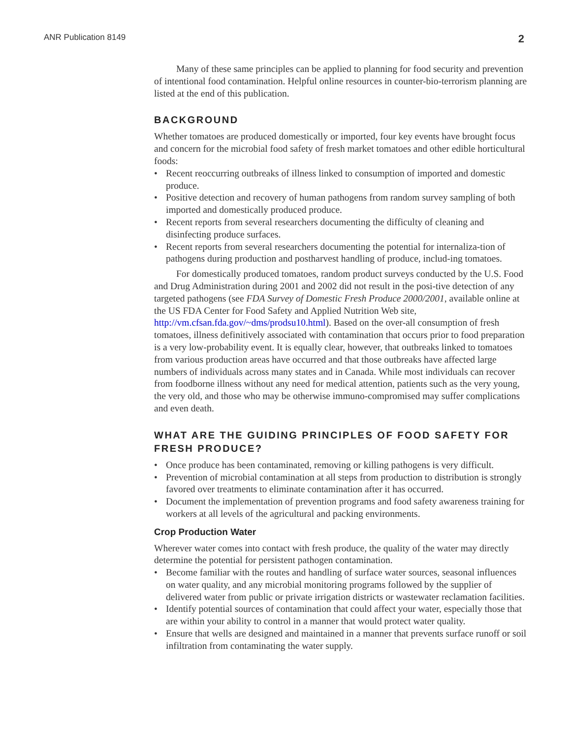ANR Publication 8149 2
Many of these same principles can be applied to planning for food security and prevention of intentional food contamination. Helpful online resources in counter-bio-terrorism planning are listed at the end of this publication.
BACKGROUND
Whether tomatoes are produced domestically or imported, four key events have brought focus and concern for the microbial food safety of fresh market tomatoes and other edible horticultural foods:
Recent reoccurring outbreaks of illness linked to consumption of imported and domestic produce.
Positive detection and recovery of human pathogens from random survey sampling of both imported and domestically produced produce.
Recent reports from several researchers documenting the difficulty of cleaning and disinfecting produce surfaces.
Recent reports from several researchers documenting the potential for internaliza-tion of pathogens during production and postharvest handling of produce, includ-ing tomatoes.
For domestically produced tomatoes, random product surveys conducted by the U.S. Food and Drug Administration during 2001 and 2002 did not result in the posi-tive detection of any targeted pathogens (see FDA Survey of Domestic Fresh Produce 2000/2001, available online at the US FDA Center for Food Safety and Applied Nutrition Web site, http://vm.cfsan.fda.gov/~dms/prodsu10.html). Based on the over-all consumption of fresh tomatoes, illness definitively associated with contamination that occurs prior to food preparation is a very low-probability event. It is equally clear, however, that outbreaks linked to tomatoes from various production areas have occurred and that those outbreaks have affected large numbers of individuals across many states and in Canada. While most individuals can recover from foodborne illness without any need for medical attention, patients such as the very young, the very old, and those who may be otherwise immuno-compromised may suffer complications and even death.
WHAT ARE THE GUIDING PRINCIPLES OF FOOD SAFETY FOR FRESH PRODUCE?
Once produce has been contaminated, removing or killing pathogens is very difficult.
Prevention of microbial contamination at all steps from production to distribution is strongly favored over treatments to eliminate contamination after it has occurred.
Document the implementation of prevention programs and food safety awareness training for workers at all levels of the agricultural and packing environments.
Crop Production Water
Wherever water comes into contact with fresh produce, the quality of the water may directly determine the potential for persistent pathogen contamination.
Become familiar with the routes and handling of surface water sources, seasonal influences on water quality, and any microbial monitoring programs followed by the supplier of delivered water from public or private irrigation districts or wastewater reclamation facilities.
Identify potential sources of contamination that could affect your water, especially those that are within your ability to control in a manner that would protect water quality.
Ensure that wells are designed and maintained in a manner that prevents surface runoff or soil infiltration from contaminating the water supply.